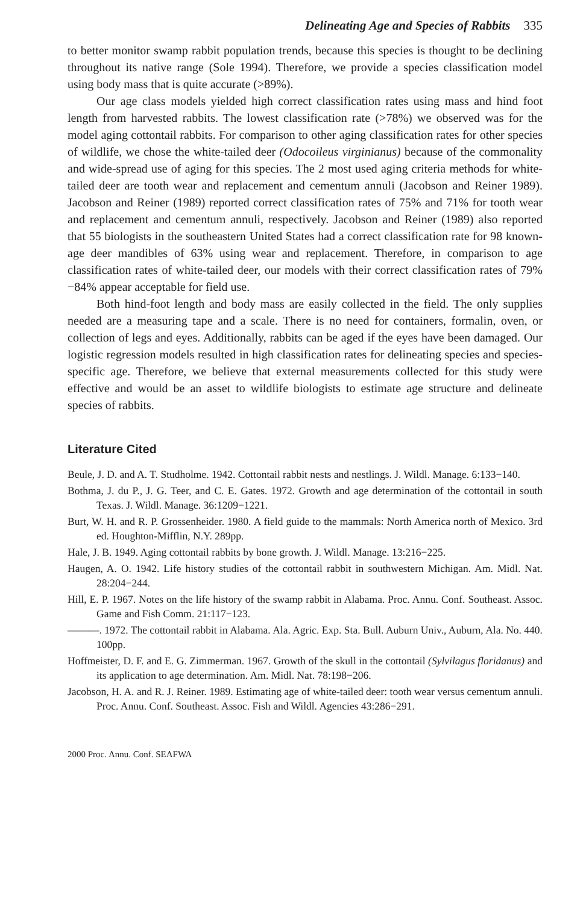Delineating Age and Species of Rabbits 335
to better monitor swamp rabbit population trends, because this species is thought to be declining throughout its native range (Sole 1994). Therefore, we provide a species classification model using body mass that is quite accurate (>89%).
Our age class models yielded high correct classification rates using mass and hind foot length from harvested rabbits. The lowest classification rate (>78%) we observed was for the model aging cottontail rabbits. For comparison to other aging classification rates for other species of wildlife, we chose the white-tailed deer (Odocoileus virginianus) because of the commonality and wide-spread use of aging for this species. The 2 most used aging criteria methods for white-tailed deer are tooth wear and replacement and cementum annuli (Jacobson and Reiner 1989). Jacobson and Reiner (1989) reported correct classification rates of 75% and 71% for tooth wear and replacement and cementum annuli, respectively. Jacobson and Reiner (1989) also reported that 55 biologists in the southeastern United States had a correct classification rate for 98 known-age deer mandibles of 63% using wear and replacement. Therefore, in comparison to age classification rates of white-tailed deer, our models with their correct classification rates of 79%−84% appear acceptable for field use.
Both hind-foot length and body mass are easily collected in the field. The only supplies needed are a measuring tape and a scale. There is no need for containers, formalin, oven, or collection of legs and eyes. Additionally, rabbits can be aged if the eyes have been damaged. Our logistic regression models resulted in high classification rates for delineating species and species-specific age. Therefore, we believe that external measurements collected for this study were effective and would be an asset to wildlife biologists to estimate age structure and delineate species of rabbits.
Literature Cited
Beule, J. D. and A. T. Studholme. 1942. Cottontail rabbit nests and nestlings. J. Wildl. Manage. 6:133−140.
Bothma, J. du P., J. G. Teer, and C. E. Gates. 1972. Growth and age determination of the cottontail in south Texas. J. Wildl. Manage. 36:1209−1221.
Burt, W. H. and R. P. Grossenheider. 1980. A field guide to the mammals: North America north of Mexico. 3rd ed. Houghton-Mifflin, N.Y. 289pp.
Hale, J. B. 1949. Aging cottontail rabbits by bone growth. J. Wildl. Manage. 13:216−225.
Haugen, A. O. 1942. Life history studies of the cottontail rabbit in southwestern Michigan. Am. Midl. Nat. 28:204−244.
Hill, E. P. 1967. Notes on the life history of the swamp rabbit in Alabama. Proc. Annu. Conf. Southeast. Assoc. Game and Fish Comm. 21:117−123.
———. 1972. The cottontail rabbit in Alabama. Ala. Agric. Exp. Sta. Bull. Auburn Univ., Auburn, Ala. No. 440. 100pp.
Hoffmeister, D. F. and E. G. Zimmerman. 1967. Growth of the skull in the cottontail (Sylvilagus floridanus) and its application to age determination. Am. Midl. Nat. 78:198−206.
Jacobson, H. A. and R. J. Reiner. 1989. Estimating age of white-tailed deer: tooth wear versus cementum annuli. Proc. Annu. Conf. Southeast. Assoc. Fish and Wildl. Agencies 43:286−291.
2000 Proc. Annu. Conf. SEAFWA